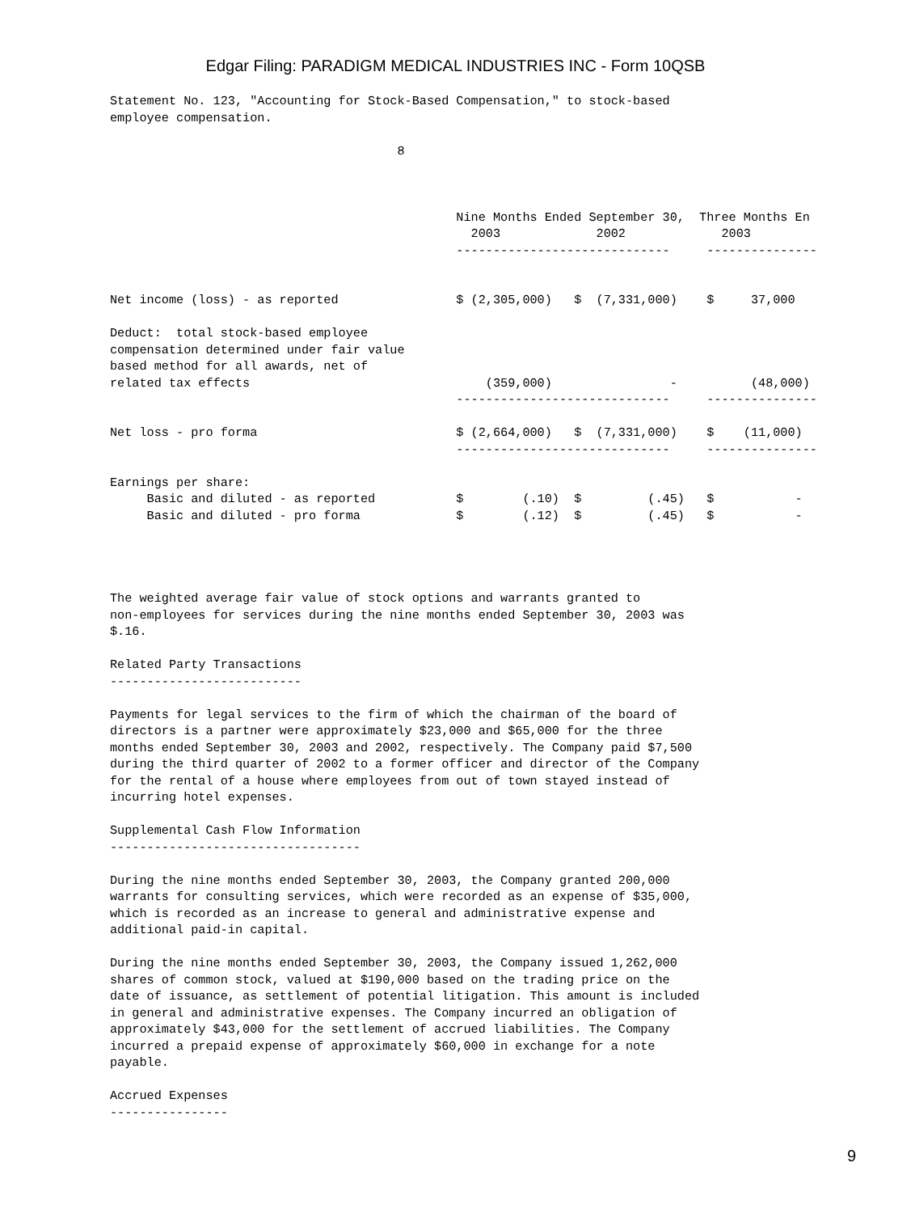Edgar Filing: PARADIGM MEDICAL INDUSTRIES INC - Form 10QSB
Statement No. 123, "Accounting for Stock-Based Compensation," to stock-based
employee compensation.

                                       8



                                               Nine Months Ended September 30,  Three Months En
                                                 2003             2002             2003
                                               -----------------------------     ---------------


Net income (loss) - as reported                $ (2,305,000)   $  (7,331,000)    $     37,000

Deduct:  total stock-based employee
compensation determined under fair value
based method for all awards, net of
related tax effects                                (359,000)                -          (48,000)
                                               -----------------------------     ---------------

Net loss - pro forma                           $ (2,664,000)   $  (7,331,000)    $    (11,000)
                                               -----------------------------     ---------------

Earnings per share:
     Basic and diluted - as reported           $        (.10)  $         (.45)   $           -
     Basic and diluted - pro forma             $        (.12)  $         (.45)   $           -




The weighted average fair value of stock options and warrants granted to
non-employees for services during the nine months ended September 30, 2003 was
$.16.

Related Party Transactions
--------------------------

Payments for legal services to the firm of which the chairman of the board of
directors is a partner were approximately $23,000 and $65,000 for the three
months ended September 30, 2003 and 2002, respectively. The Company paid $7,500
during the third quarter of 2002 to a former officer and director of the Company
for the rental of a house where employees from out of town stayed instead of
incurring hotel expenses.

Supplemental Cash Flow Information
----------------------------------

During the nine months ended September 30, 2003, the Company granted 200,000
warrants for consulting services, which were recorded as an expense of $35,000,
which is recorded as an increase to general and administrative expense and
additional paid-in capital.

During the nine months ended September 30, 2003, the Company issued 1,262,000
shares of common stock, valued at $190,000 based on the trading price on the
date of issuance, as settlement of potential litigation. This amount is included
in general and administrative expenses. The Company incurred an obligation of
approximately $43,000 for the settlement of accrued liabilities. The Company
incurred a prepaid expense of approximately $60,000 in exchange for a note
payable.

Accrued Expenses
----------------
9